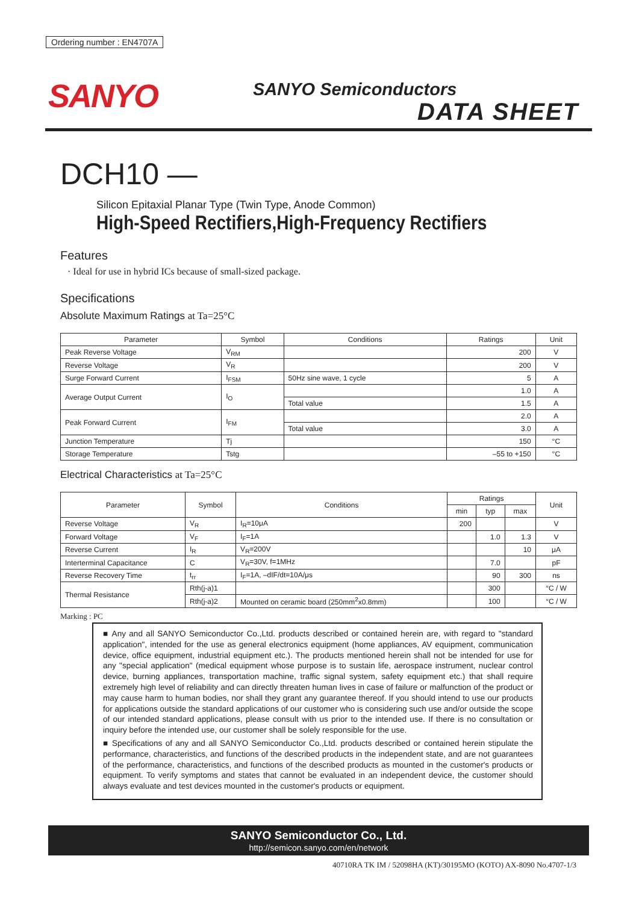Ordering number : EN4707A
SANYO SANYO Semiconductors
DATA SHEET
DCH10 —
Silicon Epitaxial Planar Type (Twin Type, Anode Common)
High-Speed Rectifiers,High-Frequency Rectifiers
Features
· Ideal for use in hybrid ICs because of small-sized package.
Specifications
Absolute Maximum Ratings at Ta=25°C
| Parameter | Symbol | Conditions | Ratings | Unit |
| --- | --- | --- | --- | --- |
| Peak Reverse Voltage | V<sub>RM</sub> | | 200 | V |
| Reverse Voltage | V<sub>R</sub> | | 200 | V |
| Surge Forward Current | I<sub>FSM</sub> | 50Hz sine wave, 1 cycle | 5 | A |
| Average Output Current | I<sub>O</sub> | | 1.0 | A |
| | | Total value | 1.5 | A |
| Peak Forward Current | I<sub>FM</sub> | | 2.0 | A |
| | | Total value | 3.0 | A |
| Junction Temperature | Tj | | 150 | °C |
| Storage Temperature | Tstg | | –55 to +150 | °C |
Electrical Characteristics at Ta=25°C
| Parameter | Symbol | Conditions | Ratings | | | Unit |
| --- | --- | --- | --- | --- | --- | --- |
| | | | min | typ | max | |
| Reverse Voltage | V<sub>R</sub> | I<sub>R</sub>=10μA | 200 | | | V |
| Forward Voltage | V<sub>F</sub> | I<sub>F</sub>=1A | | 1.0 | 1.3 | V |
| Reverse Current | I<sub>R</sub> | V<sub>R</sub>=200V | | | 10 | μA |
| Interterminal Capacitance | C | V<sub>R</sub>=30V, f=1MHz | | 7.0 | | pF |
| Reverse Recovery Time | t<sub>rr</sub> | I<sub>F</sub>=1A, –dIF/dt=10A/μs | | 90 | 300 | ns |
| Thermal Resistance | Rth(j-a)1 | | | 300 | | °C / W |
| | Rth(j-a)2 | Mounted on ceramic board (250mm<sup>2</sup>x0.8mm) | | 100 | | °C / W |
Marking : PC
■ Any and all SANYO Semiconductor Co.,Ltd. products described or contained herein are, with regard to "standard application", intended for the use as general electronics equipment (home appliances, AV equipment, communication device, office equipment, industrial equipment etc.). The products mentioned herein shall not be intended for use for any "special application" (medical equipment whose purpose is to sustain life, aerospace instrument, nuclear control device, burning appliances, transportation machine, traffic signal system, safety equipment etc.) that shall require extremely high level of reliability and can directly threaten human lives in case of failure or malfunction of the product or may cause harm to human bodies, nor shall they grant any guarantee thereof. If you should intend to use our products for applications outside the standard applications of our customer who is considering such use and/or outside the scope of our intended standard applications, please consult with us prior to the intended use. If there is no consultation or inquiry before the intended use, our customer shall be solely responsible for the use.
■ Specifications of any and all SANYO Semiconductor Co.,Ltd. products described or contained herein stipulate the performance, characteristics, and functions of the described products in the independent state, and are not guarantees of the performance, characteristics, and functions of the described products as mounted in the customer's products or equipment. To verify symptoms and states that cannot be evaluated in an independent device, the customer should always evaluate and test devices mounted in the customer's products or equipment.
SANYO Semiconductor Co., Ltd.
http://semicon.sanyo.com/en/network
40710RA TK IM / 52098HA (KT)/30195MO (KOTO) AX-8090 No.4707-1/3